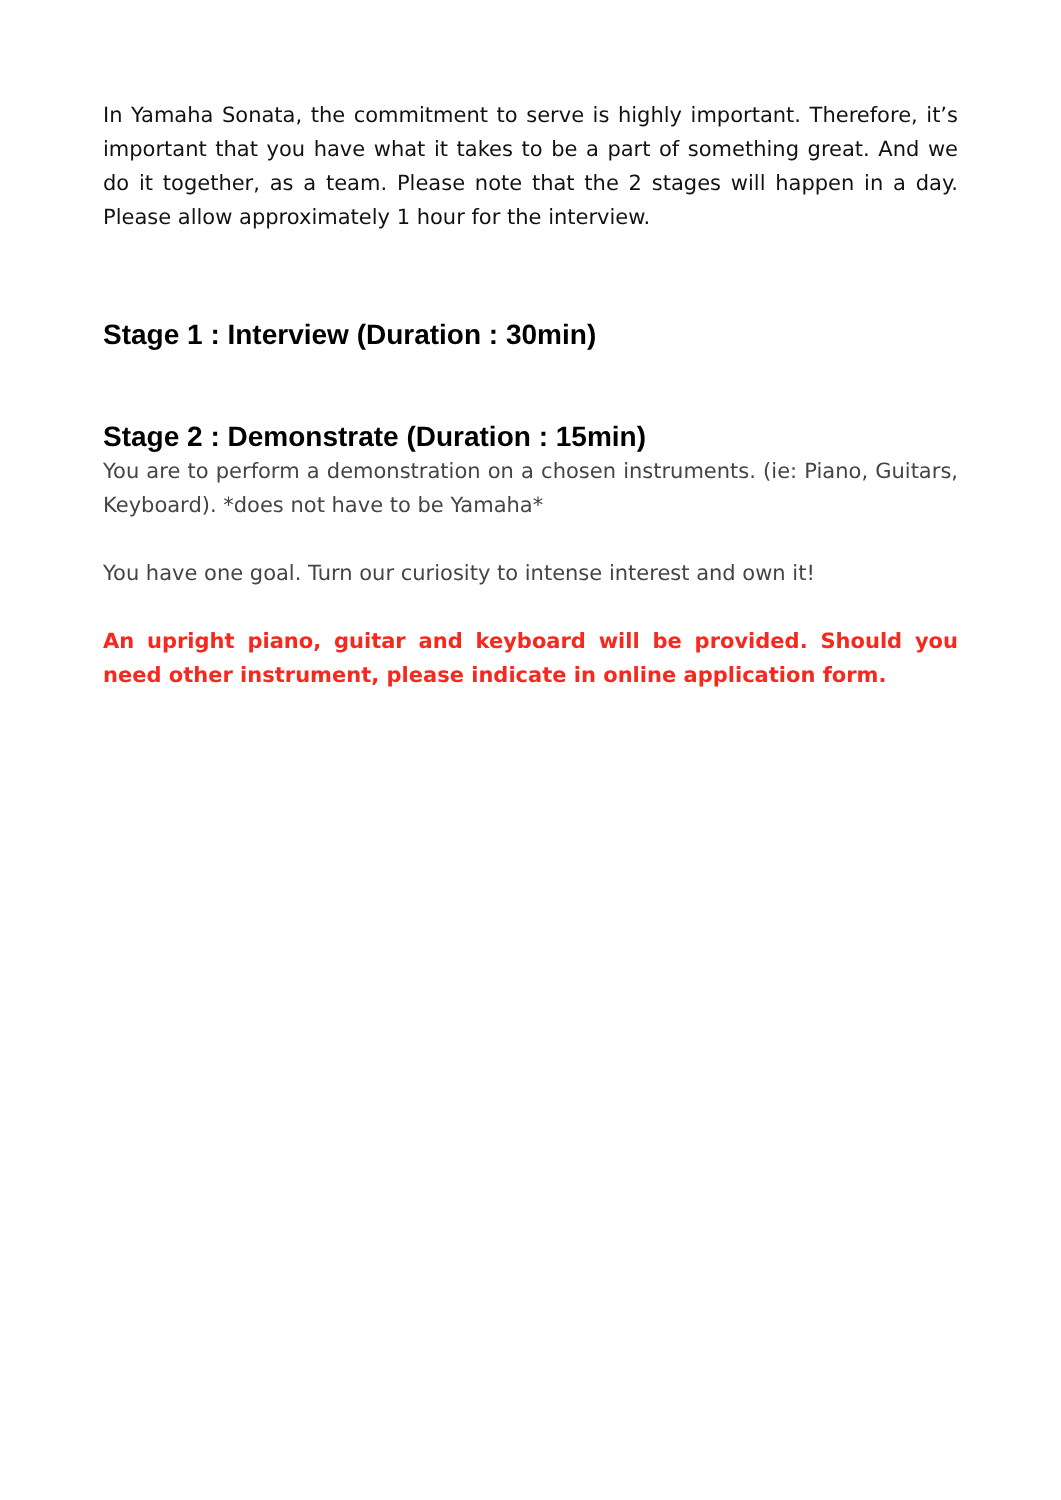In Yamaha Sonata, the commitment to serve is highly important. Therefore, it’s important that you have what it takes to be a part of something great. And we do it together, as a team. Please note that the 2 stages will happen in a day. Please allow approximately 1 hour for the interview.
Stage 1 : Interview (Duration : 30min)
Stage 2 : Demonstrate (Duration : 15min)
You are to perform a demonstration on a chosen instruments. (ie: Piano, Guitars, Keyboard). *does not have to be Yamaha*
You have one goal. Turn our curiosity to intense interest and own it!
An upright piano, guitar and keyboard will be provided. Should you need other instrument, please indicate in online application form.